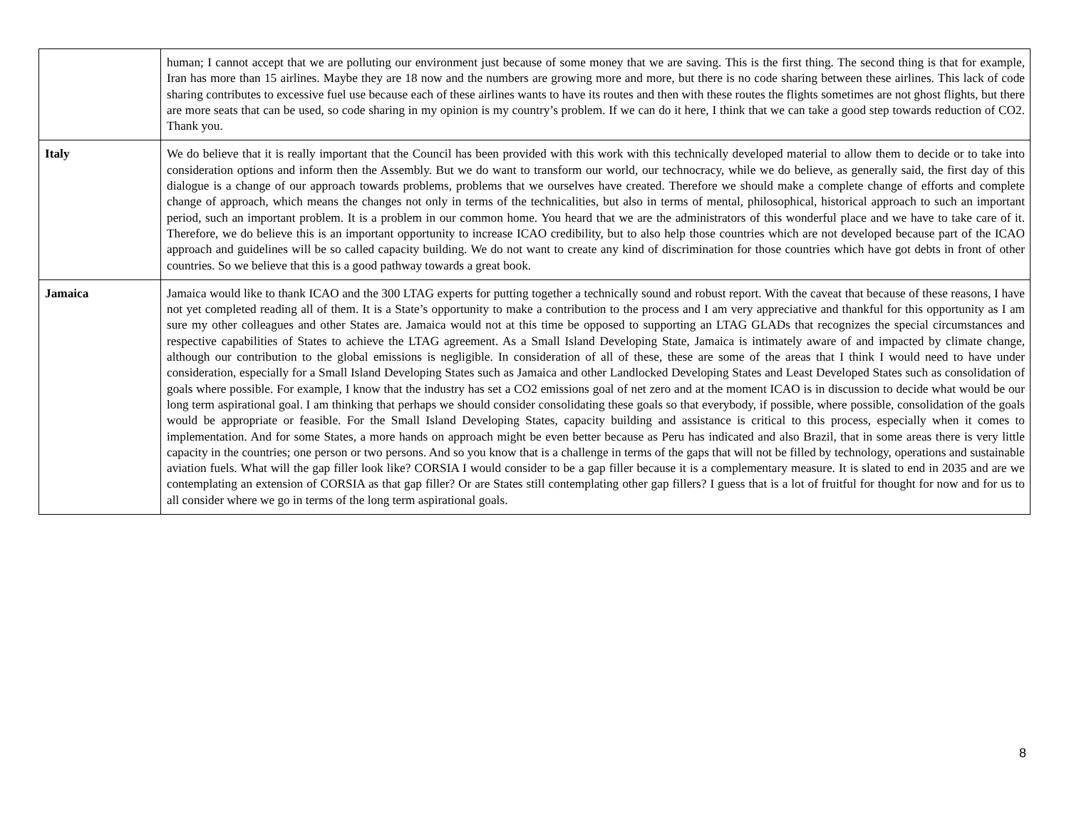| | human; I cannot accept that we are polluting our environment just because of some money that we are saving. This is the first thing. The second thing is that for example, Iran has more than 15 airlines. Maybe they are 18 now and the numbers are growing more and more, but there is no code sharing between these airlines. This lack of code sharing contributes to excessive fuel use because each of these airlines wants to have its routes and then with these routes the flights sometimes are not ghost flights, but there are more seats that can be used, so code sharing in my opinion is my country’s problem. If we can do it here, I think that we can take a good step towards reduction of CO2. Thank you. |
| Italy | We do believe that it is really important that the Council has been provided with this work with this technically developed material to allow them to decide or to take into consideration options and inform then the Assembly. But we do want to transform our world, our technocracy, while we do believe, as generally said, the first day of this dialogue is a change of our approach towards problems, problems that we ourselves have created. Therefore we should make a complete change of efforts and complete change of approach, which means the changes not only in terms of the technicalities, but also in terms of mental, philosophical, historical approach to such an important period, such an important problem. It is a problem in our common home. You heard that we are the administrators of this wonderful place and we have to take care of it. Therefore, we do believe this is an important opportunity to increase ICAO credibility, but to also help those countries which are not developed because part of the ICAO approach and guidelines will be so called capacity building. We do not want to create any kind of discrimination for those countries which have got debts in front of other countries. So we believe that this is a good pathway towards a great book. |
| Jamaica | Jamaica would like to thank ICAO and the 300 LTAG experts for putting together a technically sound and robust report. With the caveat that because of these reasons, I have not yet completed reading all of them. It is a State’s opportunity to make a contribution to the process and I am very appreciative and thankful for this opportunity as I am sure my other colleagues and other States are. Jamaica would not at this time be opposed to supporting an LTAG GLADs that recognizes the special circumstances and respective capabilities of States to achieve the LTAG agreement. As a Small Island Developing State, Jamaica is intimately aware of and impacted by climate change, although our contribution to the global emissions is negligible. In consideration of all of these, these are some of the areas that I think I would need to have under consideration, especially for a Small Island Developing States such as Jamaica and other Landlocked Developing States and Least Developed States such as consolidation of goals where possible. For example, I know that the industry has set a CO2 emissions goal of net zero and at the moment ICAO is in discussion to decide what would be our long term aspirational goal. I am thinking that perhaps we should consider consolidating these goals so that everybody, if possible, where possible, consolidation of the goals would be appropriate or feasible. For the Small Island Developing States, capacity building and assistance is critical to this process, especially when it comes to implementation. And for some States, a more hands on approach might be even better because as Peru has indicated and also Brazil, that in some areas there is very little capacity in the countries; one person or two persons. And so you know that is a challenge in terms of the gaps that will not be filled by technology, operations and sustainable aviation fuels. What will the gap filler look like? CORSIA I would consider to be a gap filler because it is a complementary measure. It is slated to end in 2035 and are we contemplating an extension of CORSIA as that gap filler? Or are States still contemplating other gap fillers? I guess that is a lot of fruitful for thought for now and for us to all consider where we go in terms of the long term aspirational goals. |
8